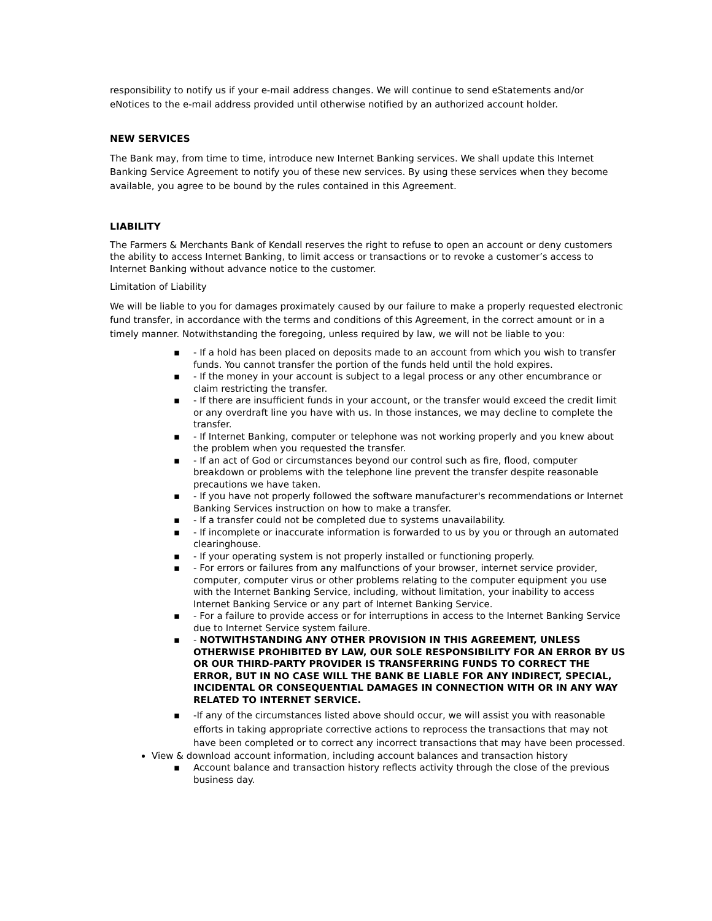responsibility to notify us if your e-mail address changes. We will continue to send eStatements and/or eNotices to the e-mail address provided until otherwise notified by an authorized account holder.
NEW SERVICES
The Bank may, from time to time, introduce new Internet Banking services. We shall update this Internet Banking Service Agreement to notify you of these new services. By using these services when they become available, you agree to be bound by the rules contained in this Agreement.
LIABILITY
The Farmers & Merchants Bank of Kendall reserves the right to refuse to open an account or deny customers the ability to access Internet Banking, to limit access or transactions or to revoke a customer’s access to Internet Banking without advance notice to the customer.
Limitation of Liability
We will be liable to you for damages proximately caused by our failure to make a properly requested electronic fund transfer, in accordance with the terms and conditions of this Agreement, in the correct amount or in a timely manner. Notwithstanding the foregoing, unless required by law, we will not be liable to you:
▪ - If a hold has been placed on deposits made to an account from which you wish to transfer funds. You cannot transfer the portion of the funds held until the hold expires.
▪ - If the money in your account is subject to a legal process or any other encumbrance or claim restricting the transfer.
▪ - If there are insufficient funds in your account, or the transfer would exceed the credit limit or any overdraft line you have with us. In those instances, we may decline to complete the transfer.
▪ - If Internet Banking, computer or telephone was not working properly and you knew about the problem when you requested the transfer.
▪ - If an act of God or circumstances beyond our control such as fire, flood, computer breakdown or problems with the telephone line prevent the transfer despite reasonable precautions we have taken.
▪ - If you have not properly followed the software manufacturer's recommendations or Internet Banking Services instruction on how to make a transfer.
▪ - If a transfer could not be completed due to systems unavailability.
▪ - If incomplete or inaccurate information is forwarded to us by you or through an automated clearinghouse.
▪ - If your operating system is not properly installed or functioning properly.
▪ - For errors or failures from any malfunctions of your browser, internet service provider, computer, computer virus or other problems relating to the computer equipment you use with the Internet Banking Service, including, without limitation, your inability to access Internet Banking Service or any part of Internet Banking Service.
▪ - For a failure to provide access or for interruptions in access to the Internet Banking Service due to Internet Service system failure.
▪ - NOTWITHSTANDING ANY OTHER PROVISION IN THIS AGREEMENT, UNLESS OTHERWISE PROHIBITED BY LAW, OUR SOLE RESPONSIBILITY FOR AN ERROR BY US OR OUR THIRD-PARTY PROVIDER IS TRANSFERRING FUNDS TO CORRECT THE ERROR, BUT IN NO CASE WILL THE BANK BE LIABLE FOR ANY INDIRECT, SPECIAL, INCIDENTAL OR CONSEQUENTIAL DAMAGES IN CONNECTION WITH OR IN ANY WAY RELATED TO INTERNET SERVICE.
▪ -If any of the circumstances listed above should occur, we will assist you with reasonable efforts in taking appropriate corrective actions to reprocess the transactions that may not have been completed or to correct any incorrect transactions that may have been processed.
View & download account information, including account balances and transaction history
▪ Account balance and transaction history reflects activity through the close of the previous business day.